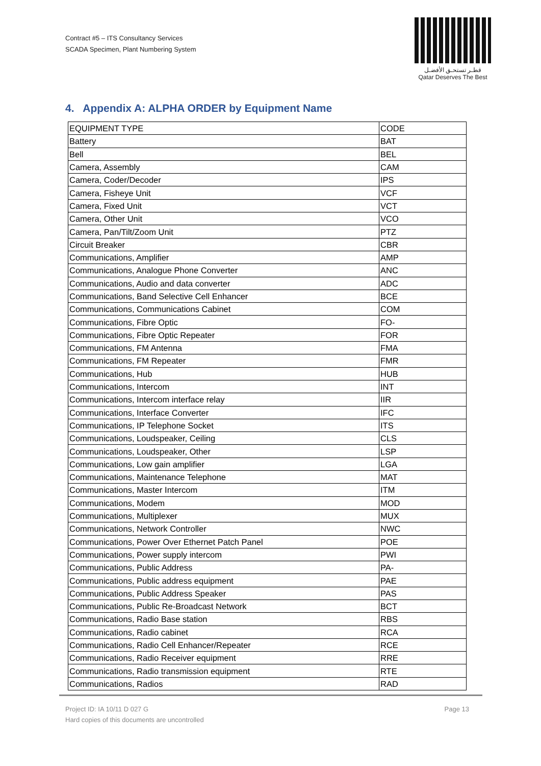Contract #5 – ITS Consultancy Services
SCADA Specimen, Plant Numbering System
قطـر تستحـق الأفضـل
Qatar Deserves The Best
4. Appendix A: ALPHA ORDER by Equipment Name
| EQUIPMENT TYPE | CODE |
| Battery | BAT |
| Bell | BEL |
| Camera, Assembly | CAM |
| Camera, Coder/Decoder | IPS |
| Camera, Fisheye Unit | VCF |
| Camera, Fixed Unit | VCT |
| Camera, Other Unit | VCO |
| Camera, Pan/Tilt/Zoom Unit | PTZ |
| Circuit Breaker | CBR |
| Communications, Amplifier | AMP |
| Communications, Analogue Phone Converter | ANC |
| Communications, Audio and data converter | ADC |
| Communications, Band Selective Cell Enhancer | BCE |
| Communications, Communications Cabinet | COM |
| Communications, Fibre Optic | FO- |
| Communications, Fibre Optic Repeater | FOR |
| Communications, FM Antenna | FMA |
| Communications, FM Repeater | FMR |
| Communications, Hub | HUB |
| Communications, Intercom | INT |
| Communications, Intercom interface relay | IIR |
| Communications, Interface Converter | IFC |
| Communications, IP Telephone Socket | ITS |
| Communications, Loudspeaker, Ceiling | CLS |
| Communications, Loudspeaker, Other | LSP |
| Communications, Low gain amplifier | LGA |
| Communications, Maintenance Telephone | MAT |
| Communications, Master Intercom | ITM |
| Communications, Modem | MOD |
| Communications, Multiplexer | MUX |
| Communications, Network Controller | NWC |
| Communications, Power Over Ethernet Patch Panel | POE |
| Communications, Power supply intercom | PWI |
| Communications, Public Address | PA- |
| Communications, Public address equipment | PAE |
| Communications, Public Address Speaker | PAS |
| Communications, Public Re-Broadcast Network | BCT |
| Communications, Radio Base station | RBS |
| Communications, Radio cabinet | RCA |
| Communications, Radio Cell Enhancer/Repeater | RCE |
| Communications, Radio Receiver equipment | RRE |
| Communications, Radio transmission equipment | RTE |
| Communications, Radios | RAD |
Project ID: IA 10/11 D 027 G
Hard copies of this documents are uncontrolled
Page 13